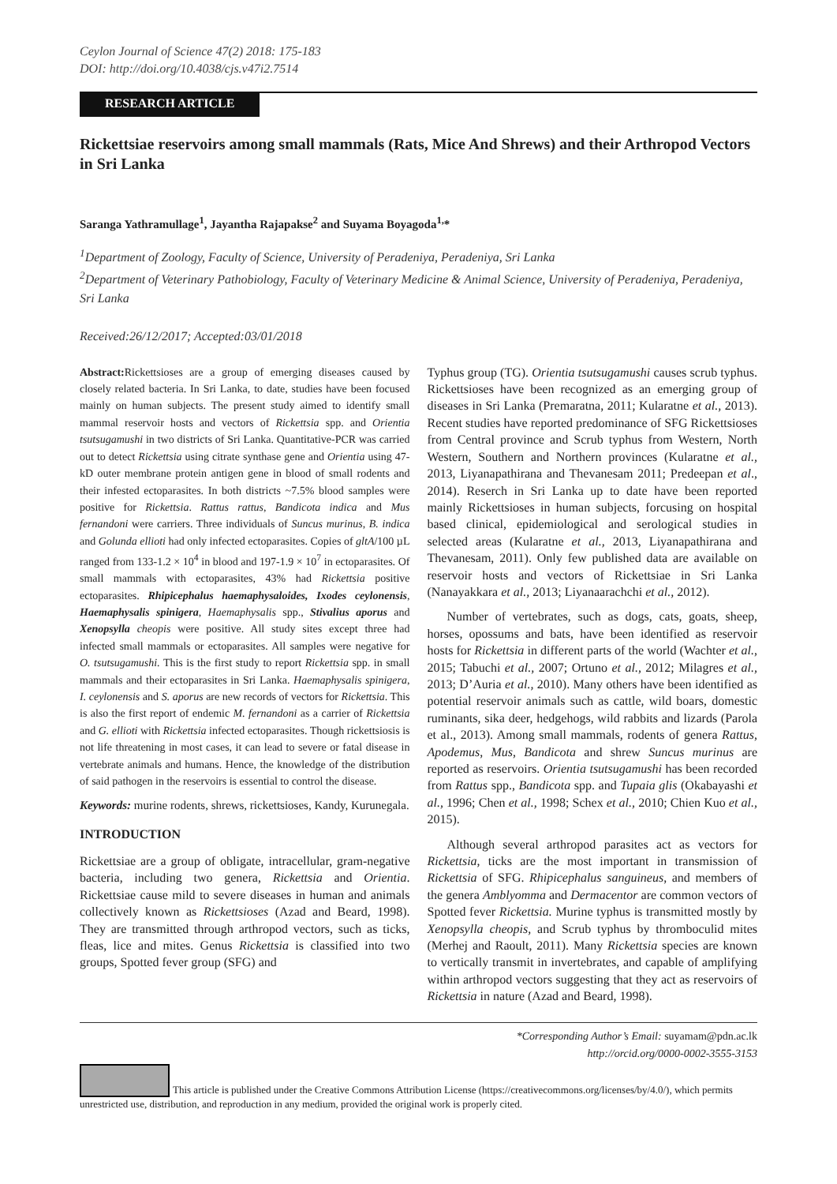Ceylon Journal of Science 47(2) 2018: 175-183
DOI: http://doi.org/10.4038/cjs.v47i2.7514
RESEARCH ARTICLE
Rickettsiae reservoirs among small mammals (Rats, Mice And Shrews) and their Arthropod Vectors in Sri Lanka
Saranga Yathramullage<sup>1</sup>, Jayantha Rajapakse<sup>2</sup> and Suyama Boyagoda<sup>1,</sup>*
<sup>1</sup> Department of Zoology, Faculty of Science, University of Peradeniya, Peradeniya, Sri Lanka
<sup>2</sup> Department of Veterinary Pathobiology, Faculty of Veterinary Medicine & Animal Science, University of Peradeniya, Peradeniya, Sri Lanka
Received:26/12/2017; Accepted:03/01/2018
Abstract: Rickettsioses are a group of emerging diseases caused by closely related bacteria. In Sri Lanka, to date, studies have been focused mainly on human subjects. The present study aimed to identify small mammal reservoir hosts and vectors of Rickettsia spp. and Orientia tsutsugamushi in two districts of Sri Lanka. Quantitative-PCR was carried out to detect Rickettsia using citrate synthase gene and Orientia using 47-kD outer membrane protein antigen gene in blood of small rodents and their infested ectoparasites. In both districts ~7.5% blood samples were positive for Rickettsia. Rattus rattus, Bandicota indica and Mus fernandoni were carriers. Three individuals of Suncus murinus, B. indica and Golunda ellioti had only infected ectoparasites. Copies of gltA/100 µL ranged from 133-1.2 × 10<sup>4</sup> in blood and 197-1.9 × 10<sup>7</sup> in ectoparasites. Of small mammals with ectoparasites, 43% had Rickettsia positive ectoparasites. Rhipicephalus haemaphysaloides, Ixodes ceylonensis, Haemaphysalis spinigera, Haemaphysalis spp., Stivalius aporus and Xenopsylla cheopis were positive. All study sites except three had infected small mammals or ectoparasites. All samples were negative for O. tsutsugamushi. This is the first study to report Rickettsia spp. in small mammals and their ectoparasites in Sri Lanka. Haemaphysalis spinigera, I. ceylonensis and S. aporus are new records of vectors for Rickettsia. This is also the first report of endemic M. fernandoni as a carrier of Rickettsia and G. ellioti with Rickettsia infected ectoparasites. Though rickettsiosis is not life threatening in most cases, it can lead to severe or fatal disease in vertebrate animals and humans. Hence, the knowledge of the distribution of said pathogen in the reservoirs is essential to control the disease.
Keywords: murine rodents, shrews, rickettsioses, Kandy, Kurunegala.
INTRODUCTION
Rickettsiae are a group of obligate, intracellular, gram-negative bacteria, including two genera, Rickettsia and Orientia. Rickettsiae cause mild to severe diseases in human and animals collectively known as Rickettsioses (Azad and Beard, 1998). They are transmitted through arthropod vectors, such as ticks, fleas, lice and mites. Genus Rickettsia is classified into two groups, Spotted fever group (SFG) and
Typhus group (TG). Orientia tsutsugamushi causes scrub typhus. Rickettsioses have been recognized as an emerging group of diseases in Sri Lanka (Premaratna, 2011; Kularatne et al., 2013). Recent studies have reported predominance of SFG Rickettsioses from Central province and Scrub typhus from Western, North Western, Southern and Northern provinces (Kularatne et al., 2013, Liyanapathirana and Thevanesam 2011; Predeepan et al., 2014). Reserch in Sri Lanka up to date have been reported mainly Rickettsioses in human subjects, forcusing on hospital based clinical, epidemiological and serological studies in selected areas (Kularatne et al., 2013, Liyanapathirana and Thevanesam, 2011). Only few published data are available on reservoir hosts and vectors of Rickettsiae in Sri Lanka (Nanayakkara et al., 2013; Liyanaarachchi et al., 2012).
Number of vertebrates, such as dogs, cats, goats, sheep, horses, opossums and bats, have been identified as reservoir hosts for Rickettsia in different parts of the world (Wachter et al., 2015; Tabuchi et al., 2007; Ortuno et al., 2012; Milagres et al., 2013; D’Auria et al., 2010). Many others have been identified as potential reservoir animals such as cattle, wild boars, domestic ruminants, sika deer, hedgehogs, wild rabbits and lizards (Parola et al., 2013). Among small mammals, rodents of genera Rattus, Apodemus, Mus, Bandicota and shrew Suncus murinus are reported as reservoirs. Orientia tsutsugamushi has been recorded from Rattus spp., Bandicota spp. and Tupaia glis (Okabayashi et al., 1996; Chen et al., 1998; Schex et al., 2010; Chien Kuo et al., 2015).
Although several arthropod parasites act as vectors for Rickettsia, ticks are the most important in transmission of Rickettsia of SFG. Rhipicephalus sanguineus, and members of the genera Amblyomma and Dermacentor are common vectors of Spotted fever Rickettsia. Murine typhus is transmitted mostly by Xenopsylla cheopis, and Scrub typhus by thromboculid mites (Merhej and Raoult, 2011). Many Rickettsia species are known to vertically transmit in invertebrates, and capable of amplifying within arthropod vectors suggesting that they act as reservoirs of Rickettsia in nature (Azad and Beard, 1998).
*Corresponding Author’s Email: suyamam@pdn.ac.lk
http://orcid.org/0000-0002-3555-3153
This article is published under the Creative Commons Attribution License (https://creativecommons.org/licenses/by/4.0/), which permits unrestricted use, distribution, and reproduction in any medium, provided the original work is properly cited.